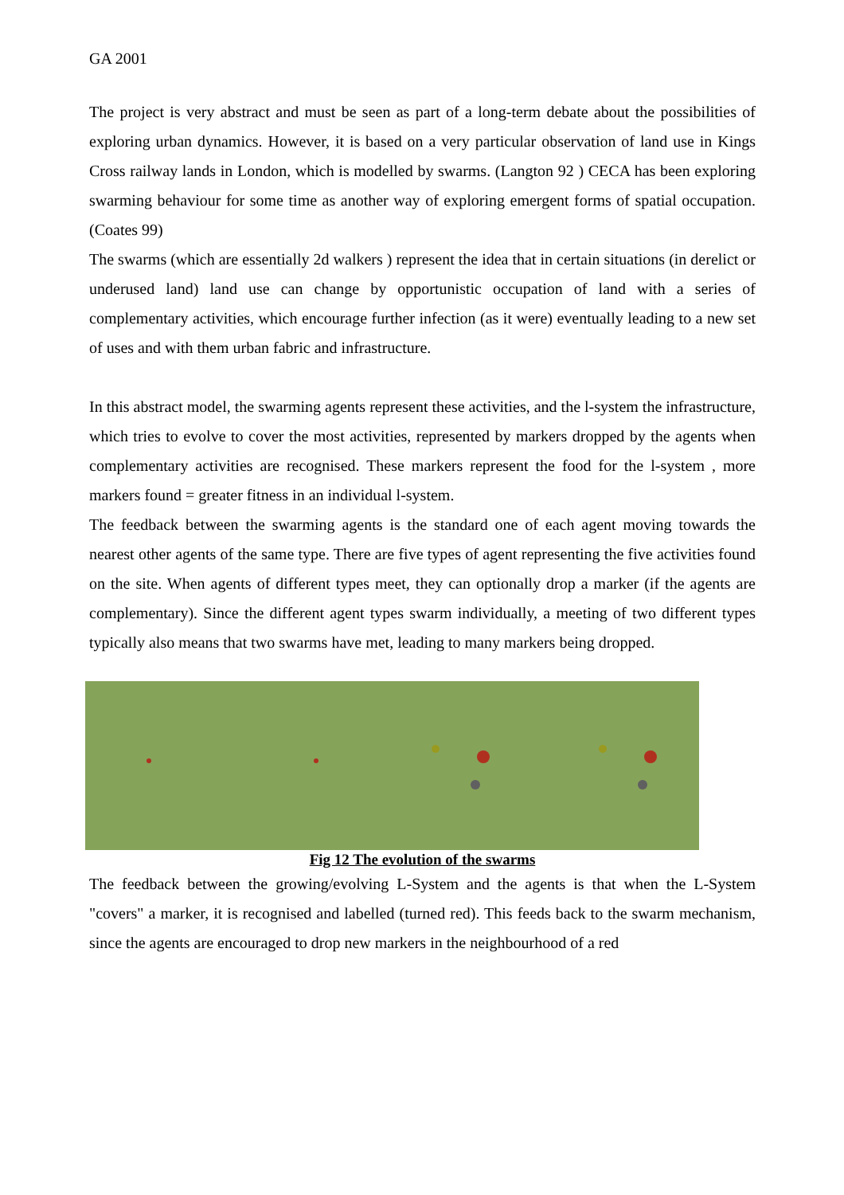GA 2001
The project is very abstract and must be seen as part of a long-term debate about the possibilities of exploring urban dynamics. However, it is based on a very particular observation of land use in Kings Cross railway lands in London, which is modelled by swarms. (Langton 92 ) CECA has been exploring swarming behaviour for some time as another way of exploring emergent forms of spatial occupation. (Coates 99)
The swarms (which are essentially 2d walkers ) represent the idea that in certain situations (in derelict or underused land) land use can change by opportunistic occupation of land with a series of complementary activities, which encourage further infection (as it were) eventually leading to a new set of uses and with them urban fabric and infrastructure.
In this abstract model, the swarming agents represent these activities, and the l-system the infrastructure, which tries to evolve to cover the most activities, represented by markers dropped by the agents when complementary activities are recognised. These markers represent the food for the l-system , more markers found = greater fitness in an individual l-system.
The feedback between the swarming agents is the standard one of each agent moving towards the nearest other agents of the same type. There are five types of agent representing the five activities found on the site. When agents of different types meet, they can optionally drop a marker (if the agents are complementary). Since the different agent types swarm individually, a meeting of two different types typically also means that two swarms have met, leading to many markers being dropped.
Fig 12 The evolution of the swarms
The feedback between the growing/evolving L-System and the agents is that when the L-System "covers" a marker, it is recognised and labelled (turned red). This feeds back to the swarm mechanism, since the agents are encouraged to drop new markers in the neighbourhood of a red